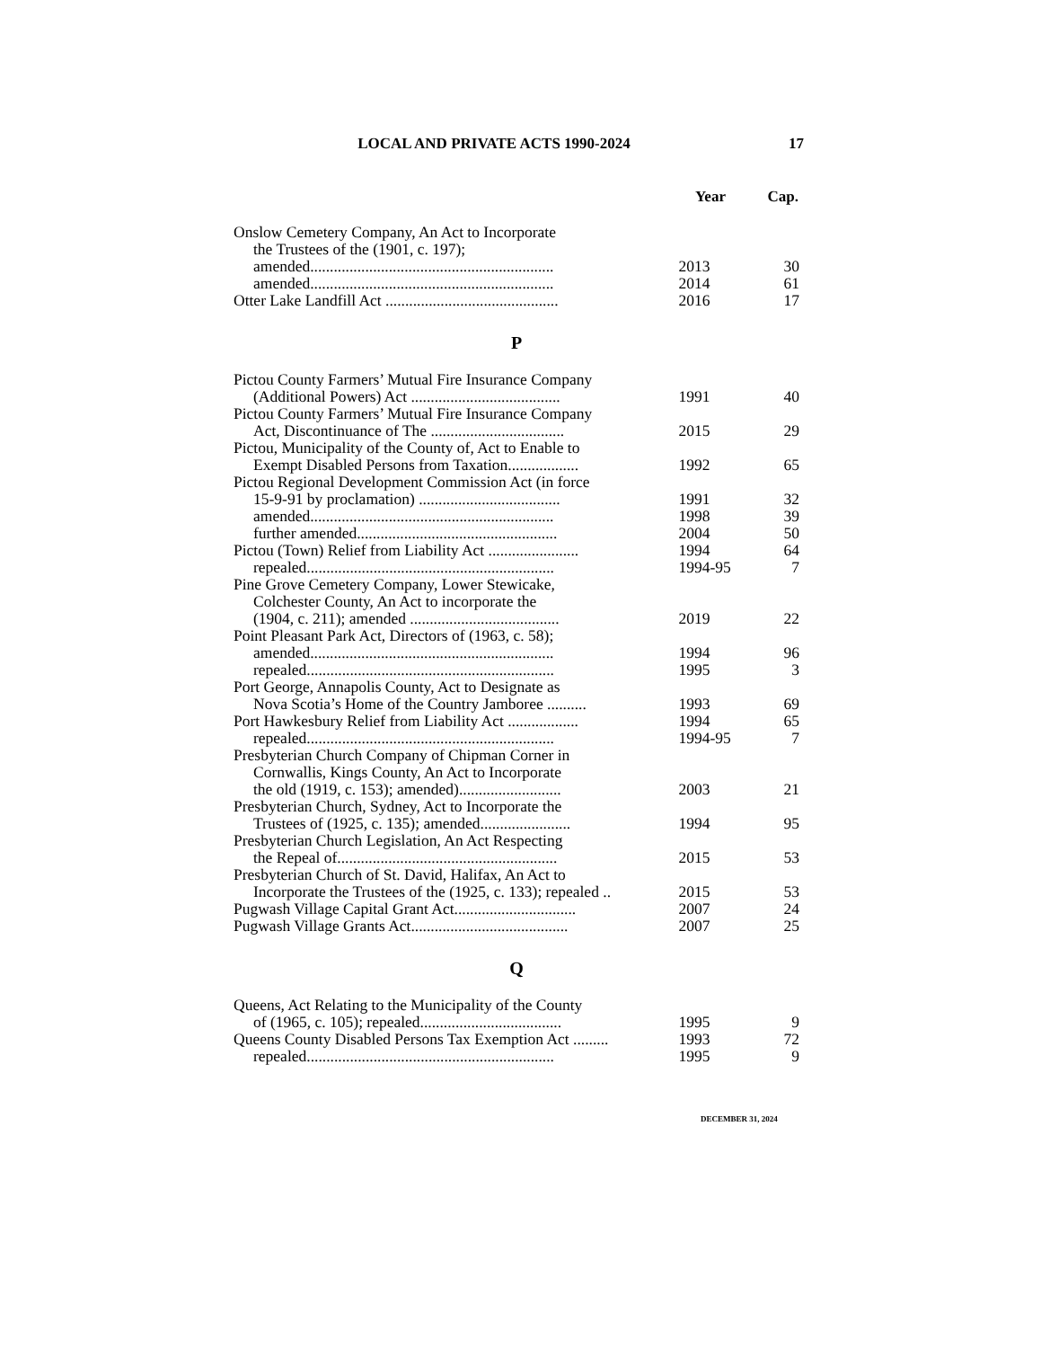LOCAL AND PRIVATE ACTS 1990-2024 17
| | Year | Cap. |
| --- | --- | --- |
| Onslow Cemetery Company, An Act to Incorporate | | |
| the Trustees of the (1901, c. 197); | | |
| amended.............................................................. | 2013 | 30 |
| amended.............................................................. | 2014 | 61 |
| Otter Lake Landfill Act ............................................ | 2016 | 17 |
| P | | |
| Pictou County Farmers’ Mutual Fire Insurance Company | | |
| (Additional Powers) Act ...................................... | 1991 | 40 |
| Pictou County Farmers’ Mutual Fire Insurance Company | | |
| Act, Discontinuance of The .................................. | 2015 | 29 |
| Pictou, Municipality of the County of, Act to Enable to | | |
| Exempt Disabled Persons from Taxation.................. | 1992 | 65 |
| Pictou Regional Development Commission Act (in force | | |
| 15-9-91 by proclamation) .................................... | 1991 | 32 |
| amended.............................................................. | 1998 | 39 |
| further amended................................................... | 2004 | 50 |
| Pictou (Town) Relief from Liability Act ....................... | 1994 | 64 |
| repealed............................................................... | 1994-95 | 7 |
| Pine Grove Cemetery Company, Lower Stewicake, | | |
| Colchester County, An Act to incorporate the | | |
| (1904, c. 211); amended ...................................... | 2019 | 22 |
| Point Pleasant Park Act, Directors of (1963, c. 58); | | |
| amended.............................................................. | 1994 | 96 |
| repealed............................................................... | 1995 | 3 |
| Port George, Annapolis County, Act to Designate as | | |
| Nova Scotia’s Home of the Country Jamboree .......... | 1993 | 69 |
| Port Hawkesbury Relief from Liability Act .................. | 1994 | 65 |
| repealed............................................................... | 1994-95 | 7 |
| Presbyterian Church Company of Chipman Corner in | | |
| Cornwallis, Kings County, An Act to Incorporate | | |
| the old (1919, c. 153); amended).......................... | 2003 | 21 |
| Presbyterian Church, Sydney, Act to Incorporate the | | |
| Trustees of (1925, c. 135); amended....................... | 1994 | 95 |
| Presbyterian Church Legislation, An Act Respecting | | |
| the Repeal of........................................................ | 2015 | 53 |
| Presbyterian Church of St. David, Halifax, An Act to | | |
| Incorporate the Trustees of the (1925, c. 133); repealed .. | 2015 | 53 |
| Pugwash Village Capital Grant Act............................... | 2007 | 24 |
| Pugwash Village Grants Act........................................ | 2007 | 25 |
| Q | | |
| Queens, Act Relating to the Municipality of the County | | |
| of (1965, c. 105); repealed.................................... | 1995 | 9 |
| Queens County Disabled Persons Tax Exemption Act ......... | 1993 | 72 |
| repealed............................................................... | 1995 | 9 |
DECEMBER 31, 2024